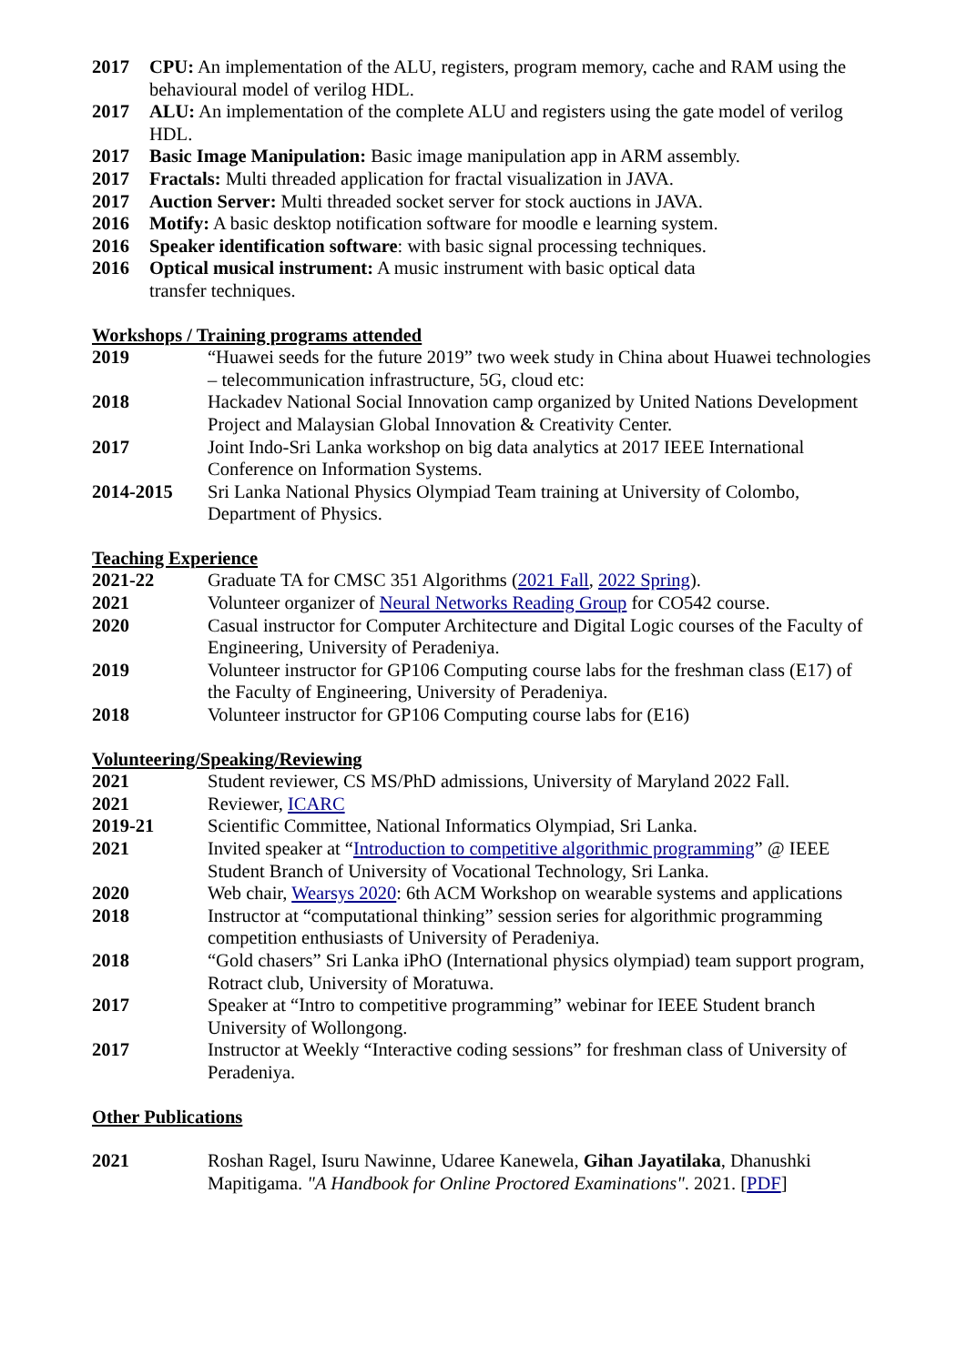2017 CPU: An implementation of the ALU, registers, program memory, cache and RAM using the behavioural model of verilog HDL.
2017 ALU: An implementation of the complete ALU and registers using the gate model of verilog HDL.
2017 Basic Image Manipulation: Basic image manipulation app in ARM assembly.
2017 Fractals: Multi threaded application for fractal visualization in JAVA.
2017 Auction Server: Multi threaded socket server for stock auctions in JAVA.
2016 Motify: A basic desktop notification software for moodle e learning system.
2016 Speaker identification software: with basic signal processing techniques.
2016 Optical musical instrument: A music instrument with basic optical data
transfer techniques.
Workshops / Training programs attended
2019 “Huawei seeds for the future 2019” two week study in China about Huawei technologies – telecommunication infrastructure, 5G, cloud etc:
2018 Hackadev National Social Innovation camp organized by United Nations Development Project and Malaysian Global Innovation & Creativity Center.
2017 Joint Indo-Sri Lanka workshop on big data analytics at 2017 IEEE International Conference on Information Systems.
2014-2015 Sri Lanka National Physics Olympiad Team training at University of Colombo, Department of Physics.
Teaching Experience
2021-22 Graduate TA for CMSC 351 Algorithms (2021 Fall, 2022 Spring).
2021 Volunteer organizer of Neural Networks Reading Group for CO542 course.
2020 Casual instructor for Computer Architecture and Digital Logic courses of the Faculty of Engineering, University of Peradeniya.
2019 Volunteer instructor for GP106 Computing course labs for the freshman class (E17) of the Faculty of Engineering, University of Peradeniya.
2018 Volunteer instructor for GP106 Computing course labs for (E16)
Volunteering/Speaking/Reviewing
2021 Student reviewer, CS MS/PhD admissions, University of Maryland 2022 Fall.
2021 Reviewer, ICARC
2019-21 Scientific Committee, National Informatics Olympiad, Sri Lanka.
2021 Invited speaker at “Introduction to competitive algorithmic programming” @ IEEE Student Branch of University of Vocational Technology, Sri Lanka.
2020 Web chair, Wearsys 2020: 6th ACM Workshop on wearable systems and applications
2018 Instructor at “computational thinking” session series for algorithmic programming competition enthusiasts of University of Peradeniya.
2018 “Gold chasers” Sri Lanka iPhO (International physics olympiad) team support program, Rotract club, University of Moratuwa.
2017 Speaker at “Intro to competitive programming” webinar for IEEE Student branch University of Wollongong.
2017 Instructor at Weekly “Interactive coding sessions” for freshman class of University of Peradeniya.
Other Publications
2021 Roshan Ragel, Isuru Nawinne, Udaree Kanewela, Gihan Jayatilaka, Dhanushki Mapitigama. "A Handbook for Online Proctored Examinations". 2021. [PDF]